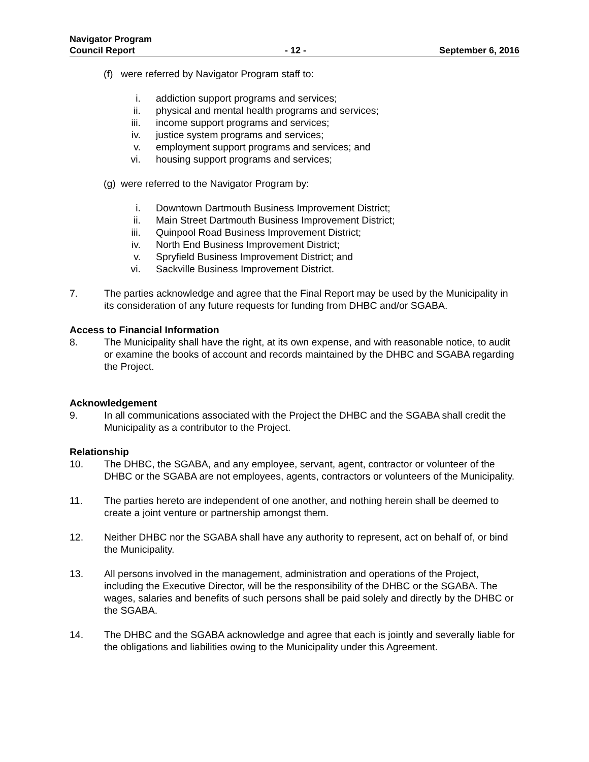Navigator Program
Council Report
- 12 -
September 6, 2016
(f) were referred by Navigator Program staff to:
i. addiction support programs and services;
ii. physical and mental health programs and services;
iii. income support programs and services;
iv. justice system programs and services;
v. employment support programs and services; and
vi. housing support programs and services;
(g) were referred to the Navigator Program by:
i. Downtown Dartmouth Business Improvement District;
ii. Main Street Dartmouth Business Improvement District;
iii. Quinpool Road Business Improvement District;
iv. North End Business Improvement District;
v. Spryfield Business Improvement District; and
vi. Sackville Business Improvement District.
7. The parties acknowledge and agree that the Final Report may be used by the Municipality in its consideration of any future requests for funding from DHBC and/or SGABA.
Access to Financial Information
8. The Municipality shall have the right, at its own expense, and with reasonable notice, to audit or examine the books of account and records maintained by the DHBC and SGABA regarding the Project.
Acknowledgement
9. In all communications associated with the Project the DHBC and the SGABA shall credit the Municipality as a contributor to the Project.
Relationship
10. The DHBC, the SGABA, and any employee, servant, agent, contractor or volunteer of the DHBC or the SGABA are not employees, agents, contractors or volunteers of the Municipality.
11. The parties hereto are independent of one another, and nothing herein shall be deemed to create a joint venture or partnership amongst them.
12. Neither DHBC nor the SGABA shall have any authority to represent, act on behalf of, or bind the Municipality.
13. All persons involved in the management, administration and operations of the Project, including the Executive Director, will be the responsibility of the DHBC or the SGABA. The wages, salaries and benefits of such persons shall be paid solely and directly by the DHBC or the SGABA.
14. The DHBC and the SGABA acknowledge and agree that each is jointly and severally liable for the obligations and liabilities owing to the Municipality under this Agreement.